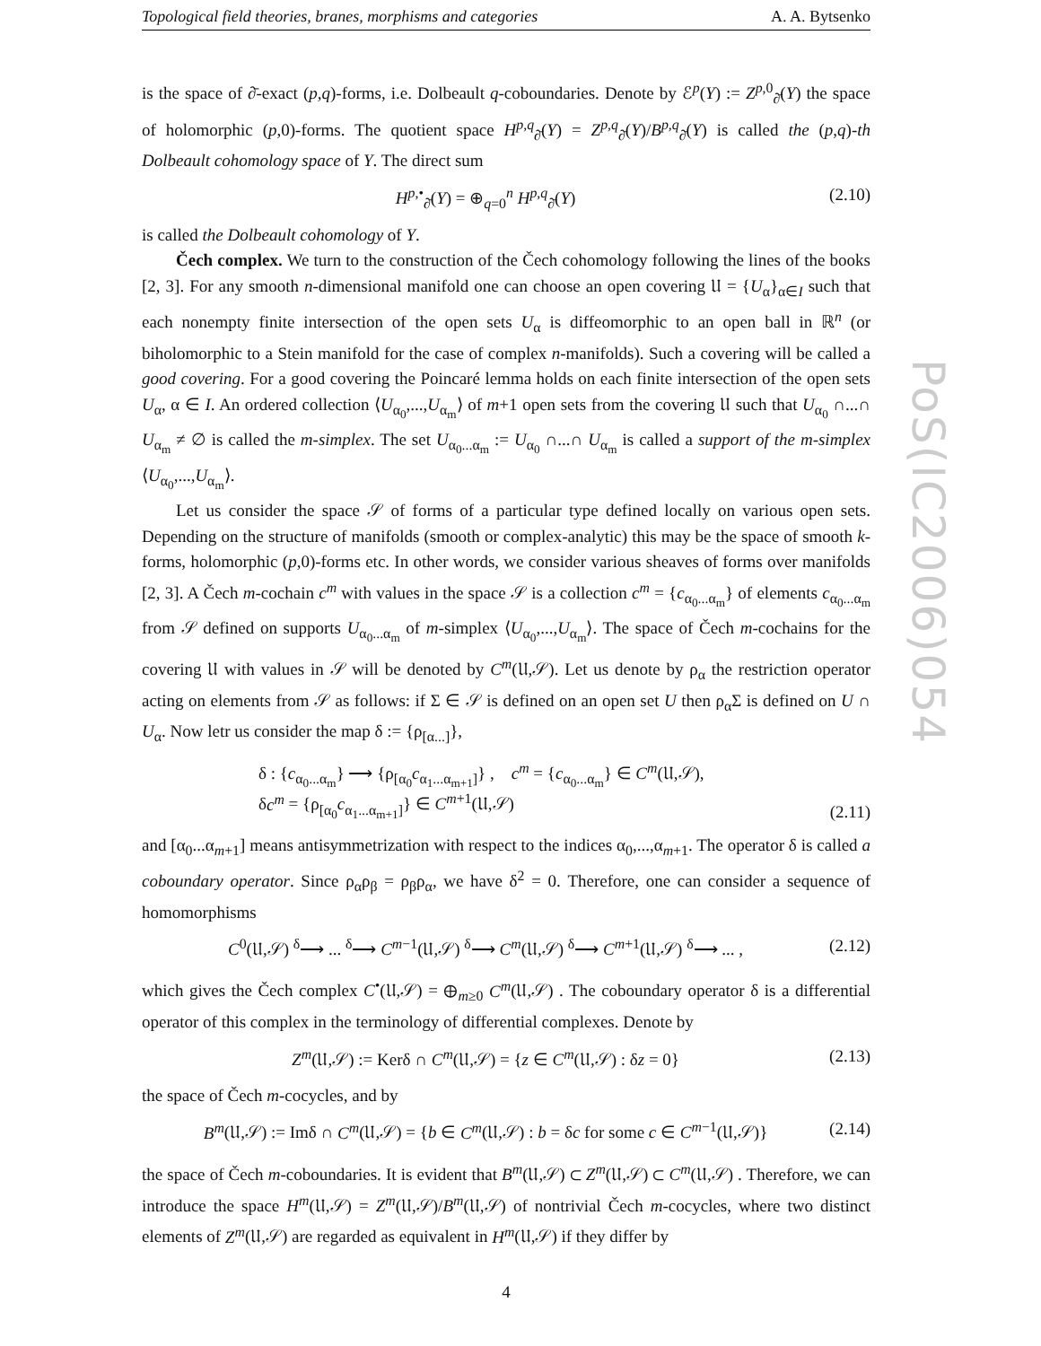Topological field theories, branes, morphisms and categories A. A. Bytsenko
is the space of ∂̄-exact (p,q)-forms, i.e. Dolbeault q-coboundaries. Denote by ℰ<sup>p</sup>(Y) := Z<sup>p,0</sup><sub>∂̄</sub>(Y) the space of holomorphic (p,0)-forms. The quotient space H<sup>p,q</sup><sub>∂̄</sub>(Y) = Z<sup>p,q</sup><sub>∂̄</sub>(Y)/B<sup>p,q</sup><sub>∂̄</sub>(Y) is called the (p,q)-th Dolbeault cohomology space of Y. The direct sum
H<sup>p,•</sup><sub>∂̄</sub>(Y) = ⊕<sub>q=0</sub><sup>n</sup> H<sup>p,q</sup><sub>∂̄</sub>(Y) (2.10)
is called the Dolbeault cohomology of Y.
Čech complex. We turn to the construction of the Čech cohomology following the lines of the books [2, 3]. For any smooth n-dimensional manifold one can choose an open covering 𝔘 = {U<sub>α</sub>}<sub>α∈I</sub> such that each nonempty finite intersection of the open sets U<sub>α</sub> is diffeomorphic to an open ball in ℝ<sup>n</sup> (or biholomorphic to a Stein manifold for the case of complex n-manifolds). Such a covering will be called a good covering. For a good covering the Poincaré lemma holds on each finite intersection of the open sets U<sub>α</sub>, α ∈ I. An ordered collection ⟨U<sub>α<sub>0</sub></sub>,...,U<sub>α<sub>m</sub></sub>⟩ of m+1 open sets from the covering 𝔘 such that U<sub>α<sub>0</sub></sub> ∩...∩ U<sub>α<sub>m</sub></sub> ≠ ∅ is called the m-simplex. The set U<sub>α<sub>0</sub>...α<sub>m</sub></sub> := U<sub>α<sub>0</sub></sub> ∩...∩ U<sub>α<sub>m</sub></sub> is called a support of the m-simplex ⟨U<sub>α<sub>0</sub></sub>,...,U<sub>α<sub>m</sub></sub>⟩.
Let us consider the space 𝒮 of forms of a particular type defined locally on various open sets. Depending on the structure of manifolds (smooth or complex-analytic) this may be the space of smooth k-forms, holomorphic (p,0)-forms etc. In other words, we consider various sheaves of forms over manifolds [2, 3]. A Čech m-cochain c<sup>m</sup> with values in the space 𝒮 is a collection c<sup>m</sup> = {c<sub>α<sub>0</sub>...α<sub>m</sub></sub>} of elements c<sub>α<sub>0</sub>...α<sub>m</sub></sub> from 𝒮 defined on supports U<sub>α<sub>0</sub>...α<sub>m</sub></sub> of m-simplex ⟨U<sub>α<sub>0</sub></sub>,...,U<sub>α<sub>m</sub></sub>⟩. The space of Čech m-cochains for the covering 𝔘 with values in 𝒮 will be denoted by C<sup>m</sup>(𝔘,𝒮). Let us denote by ρ<sub>α</sub> the restriction operator acting on elements from 𝒮 as follows: if Σ ∈ 𝒮 is defined on an open set U then ρ<sub>α</sub>Σ is defined on U ∩ U<sub>α</sub>. Now letr us consider the map δ := {ρ<sub>[α...]</sub>},
δ : {c<sub>α<sub>0</sub>...α<sub>m</sub></sub>} ⟶ {ρ<sub>[α<sub>0</sub></sub>c<sub>α<sub>1</sub>...α<sub>m+1</sub>]</sub>} , c<sup>m</sup> = {c<sub>α<sub>0</sub>...α<sub>m</sub></sub>} ∈ C<sup>m</sup>(𝔘,𝒮),
δc<sup>m</sup> = {ρ<sub>[α<sub>0</sub></sub>c<sub>α<sub>1</sub>...α<sub>m+1</sub>]</sub>} ∈ C<sup>m+1</sup>(𝔘,𝒮) (2.11)
and [α<sub>0</sub>...α<sub>m+1</sub>] means antisymmetrization with respect to the indices α<sub>0</sub>,...,α<sub>m+1</sub>. The operator δ is called a coboundary operator. Since ρ<sub>α</sub>ρ<sub>β</sub> = ρ<sub>β</sub>ρ<sub>α</sub>, we have δ<sup>2</sup> = 0. Therefore, one can consider a sequence of homomorphisms
C<sup>0</sup>(𝔘,𝒮) <sup>δ</sup>⟶ ... <sup>δ</sup>⟶ C<sup>m−1</sup>(𝔘,𝒮) <sup>δ</sup>⟶ C<sup>m</sup>(𝔘,𝒮) <sup>δ</sup>⟶ C<sup>m+1</sup>(𝔘,𝒮) <sup>δ</sup>⟶ ... , (2.12)
which gives the Čech complex C<sup>•</sup>(𝔘,𝒮) = ⊕<sub>m≥0</sub> C<sup>m</sup>(𝔘,𝒮) . The coboundary operator δ is a differential operator of this complex in the terminology of differential complexes. Denote by
Z<sup>m</sup>(𝔘,𝒮) := Kerδ ∩ C<sup>m</sup>(𝔘,𝒮) = {z ∈ C<sup>m</sup>(𝔘,𝒮) : δz = 0} (2.13)
the space of Čech m-cocycles, and by
B<sup>m</sup>(𝔘,𝒮) := Imδ ∩ C<sup>m</sup>(𝔘,𝒮) = {b ∈ C<sup>m</sup>(𝔘,𝒮) : b = δc for some c ∈ C<sup>m−1</sup>(𝔘,𝒮)} (2.14)
the space of Čech m-coboundaries. It is evident that B<sup>m</sup>(𝔘,𝒮) ⊂ Z<sup>m</sup>(𝔘,𝒮) ⊂ C<sup>m</sup>(𝔘,𝒮) . Therefore, we can introduce the space H<sup>m</sup>(𝔘,𝒮) = Z<sup>m</sup>(𝔘,𝒮)/B<sup>m</sup>(𝔘,𝒮) of nontrivial Čech m-cocycles, where two distinct elements of Z<sup>m</sup>(𝔘,𝒮) are regarded as equivalent in H<sup>m</sup>(𝔘,𝒮) if they differ by
4
PoS(IC2006)054